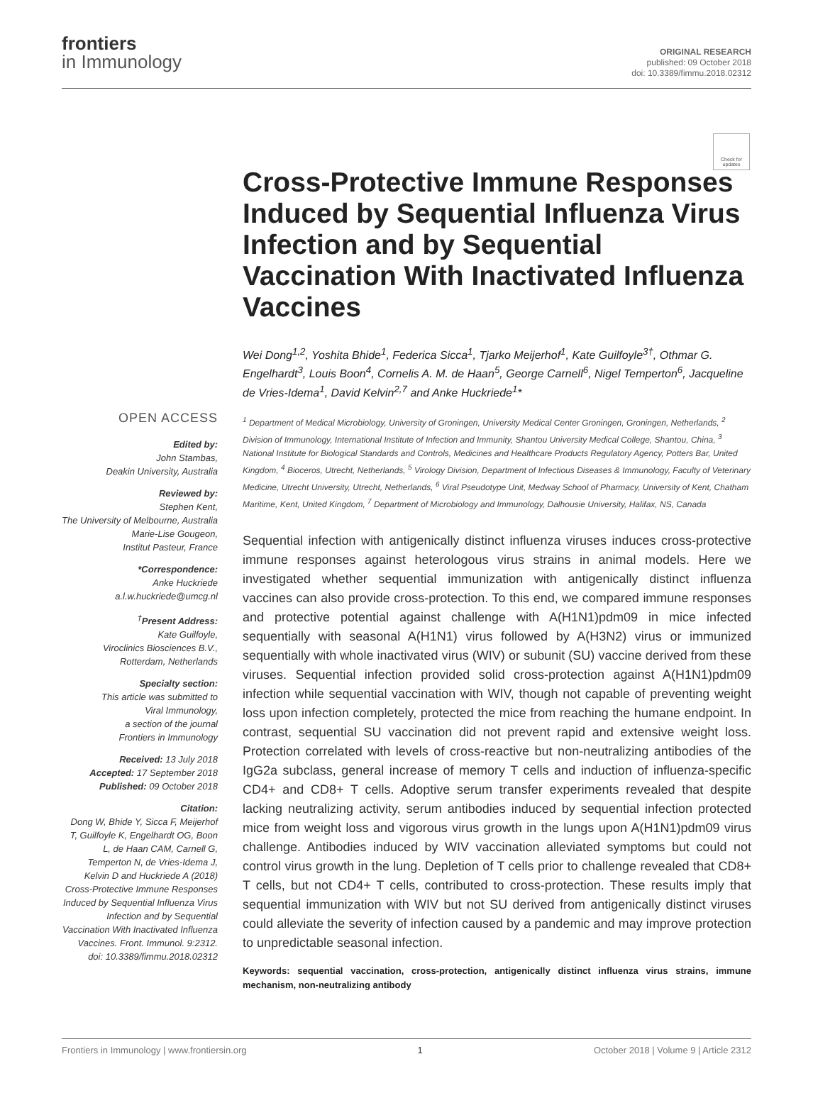frontiers
in Immunology
ORIGINAL RESEARCH
published: 09 October 2018
doi: 10.3389/fimmu.2018.02312
Check for updates
OPEN ACCESS
Edited by:
John Stambas,
Deakin University, Australia
Reviewed by:
Stephen Kent,
The University of Melbourne, Australia
Marie-Lise Gougeon,
Institut Pasteur, France
*Correspondence:
Anke Huckriede
a.l.w.huckriede@umcg.nl
<sup>†</sup> Present Address:
Kate Guilfoyle,
Viroclinics Biosciences B.V.,
Rotterdam, Netherlands
Specialty section:
This article was submitted to
Viral Immunology,
a section of the journal
Frontiers in Immunology
Received: 13 July 2018
Accepted: 17 September 2018
Published: 09 October 2018
Citation:
Dong W, Bhide Y, Sicca F, Meijerhof T, Guilfoyle K, Engelhardt OG, Boon L, de Haan CAM, Carnell G, Temperton N, de Vries-Idema J, Kelvin D and Huckriede A (2018) Cross-Protective Immune Responses Induced by Sequential Influenza Virus Infection and by Sequential Vaccination With Inactivated Influenza Vaccines. Front. Immunol. 9:2312. doi: 10.3389/fimmu.2018.02312
Cross-Protective Immune Responses Induced by Sequential Influenza Virus Infection and by Sequential Vaccination With Inactivated Influenza Vaccines
Wei Dong<sup>1,2</sup>, Yoshita Bhide<sup>1</sup>, Federica Sicca<sup>1</sup>, Tjarko Meijerhof<sup>1</sup>, Kate Guilfoyle<sup>3†</sup>, Othmar G. Engelhardt<sup>3</sup>, Louis Boon<sup>4</sup>, Cornelis A. M. de Haan<sup>5</sup>, George Carnell<sup>6</sup>, Nigel Temperton<sup>6</sup>, Jacqueline de Vries-Idema<sup>1</sup>, David Kelvin<sup>2,7</sup> and Anke Huckriede<sup>1</sup>*
<sup>1</sup> Department of Medical Microbiology, University of Groningen, University Medical Center Groningen, Groningen, Netherlands, <sup>2</sup> Division of Immunology, International Institute of Infection and Immunity, Shantou University Medical College, Shantou, China, <sup>3</sup> National Institute for Biological Standards and Controls, Medicines and Healthcare Products Regulatory Agency, Potters Bar, United Kingdom, <sup>4</sup> Bioceros, Utrecht, Netherlands, <sup>5</sup> Virology Division, Department of Infectious Diseases & Immunology, Faculty of Veterinary Medicine, Utrecht University, Utrecht, Netherlands, <sup>6</sup> Viral Pseudotype Unit, Medway School of Pharmacy, University of Kent, Chatham Maritime, Kent, United Kingdom, <sup>7</sup> Department of Microbiology and Immunology, Dalhousie University, Halifax, NS, Canada
Sequential infection with antigenically distinct influenza viruses induces cross-protective immune responses against heterologous virus strains in animal models. Here we investigated whether sequential immunization with antigenically distinct influenza vaccines can also provide cross-protection. To this end, we compared immune responses and protective potential against challenge with A(H1N1)pdm09 in mice infected sequentially with seasonal A(H1N1) virus followed by A(H3N2) virus or immunized sequentially with whole inactivated virus (WIV) or subunit (SU) vaccine derived from these viruses. Sequential infection provided solid cross-protection against A(H1N1)pdm09 infection while sequential vaccination with WIV, though not capable of preventing weight loss upon infection completely, protected the mice from reaching the humane endpoint. In contrast, sequential SU vaccination did not prevent rapid and extensive weight loss. Protection correlated with levels of cross-reactive but non-neutralizing antibodies of the IgG2a subclass, general increase of memory T cells and induction of influenza-specific CD4+ and CD8+ T cells. Adoptive serum transfer experiments revealed that despite lacking neutralizing activity, serum antibodies induced by sequential infection protected mice from weight loss and vigorous virus growth in the lungs upon A(H1N1)pdm09 virus challenge. Antibodies induced by WIV vaccination alleviated symptoms but could not control virus growth in the lung. Depletion of T cells prior to challenge revealed that CD8+ T cells, but not CD4+ T cells, contributed to cross-protection. These results imply that sequential immunization with WIV but not SU derived from antigenically distinct viruses could alleviate the severity of infection caused by a pandemic and may improve protection to unpredictable seasonal infection.
Keywords: sequential vaccination, cross-protection, antigenically distinct influenza virus strains, immune mechanism, non-neutralizing antibody
Frontiers in Immunology | www.frontiersin.org 1 October 2018 | Volume 9 | Article 2312